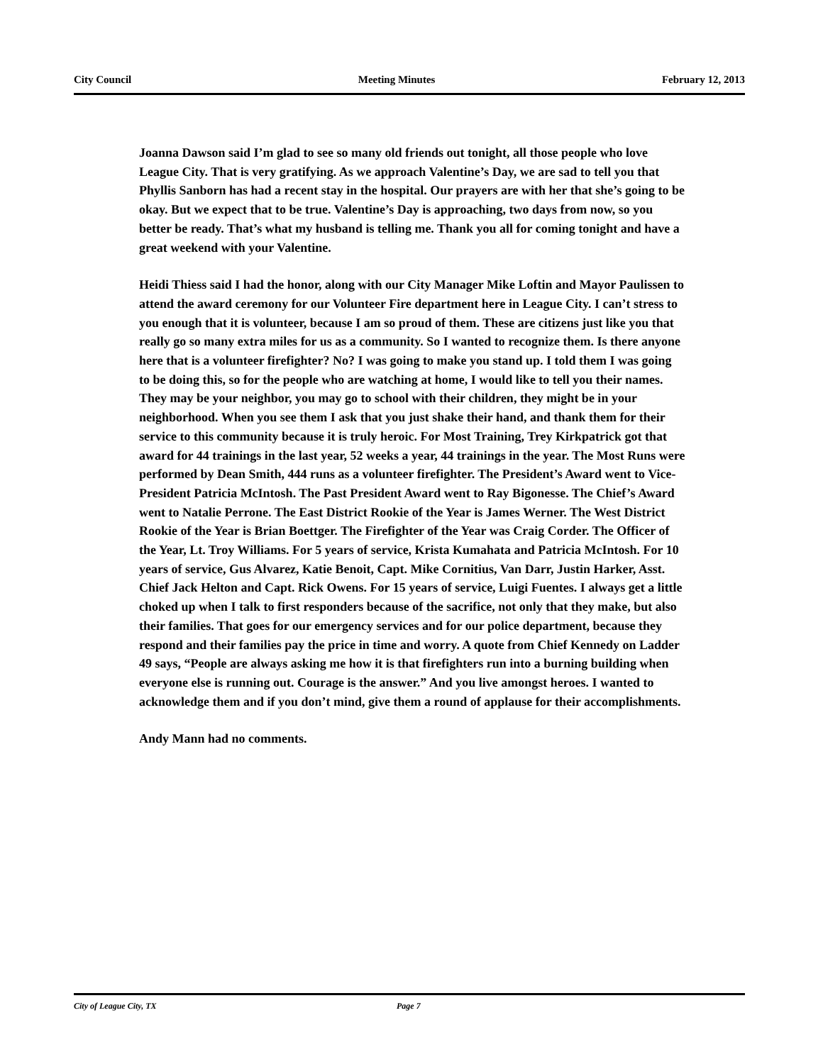City Council Meeting Minutes February 12, 2013
Joanna Dawson said I’m glad to see so many old friends out tonight, all those people who love League City. That is very gratifying. As we approach Valentine’s Day, we are sad to tell you that Phyllis Sanborn has had a recent stay in the hospital. Our prayers are with her that she’s going to be okay. But we expect that to be true. Valentine’s Day is approaching, two days from now, so you better be ready. That’s what my husband is telling me. Thank you all for coming tonight and have a great weekend with your Valentine.
Heidi Thiess said I had the honor, along with our City Manager Mike Loftin and Mayor Paulissen to attend the award ceremony for our Volunteer Fire department here in League City. I can’t stress to you enough that it is volunteer, because I am so proud of them. These are citizens just like you that really go so many extra miles for us as a community. So I wanted to recognize them. Is there anyone here that is a volunteer firefighter? No? I was going to make you stand up. I told them I was going to be doing this, so for the people who are watching at home, I would like to tell you their names. They may be your neighbor, you may go to school with their children, they might be in your neighborhood. When you see them I ask that you just shake their hand, and thank them for their service to this community because it is truly heroic. For Most Training, Trey Kirkpatrick got that award for 44 trainings in the last year, 52 weeks a year, 44 trainings in the year. The Most Runs were performed by Dean Smith, 444 runs as a volunteer firefighter. The President’s Award went to Vice-President Patricia McIntosh. The Past President Award went to Ray Bigonesse. The Chief’s Award went to Natalie Perrone. The East District Rookie of the Year is James Werner. The West District Rookie of the Year is Brian Boettger. The Firefighter of the Year was Craig Corder. The Officer of the Year, Lt. Troy Williams. For 5 years of service, Krista Kumahata and Patricia McIntosh. For 10 years of service, Gus Alvarez, Katie Benoit, Capt. Mike Cornitius, Van Darr, Justin Harker, Asst. Chief Jack Helton and Capt. Rick Owens. For 15 years of service, Luigi Fuentes. I always get a little choked up when I talk to first responders because of the sacrifice, not only that they make, but also their families. That goes for our emergency services and for our police department, because they respond and their families pay the price in time and worry. A quote from Chief Kennedy on Ladder 49 says, “People are always asking me how it is that firefighters run into a burning building when everyone else is running out. Courage is the answer.” And you live amongst heroes. I wanted to acknowledge them and if you don’t mind, give them a round of applause for their accomplishments.
Andy Mann had no comments.
City of League City, TX Page 7